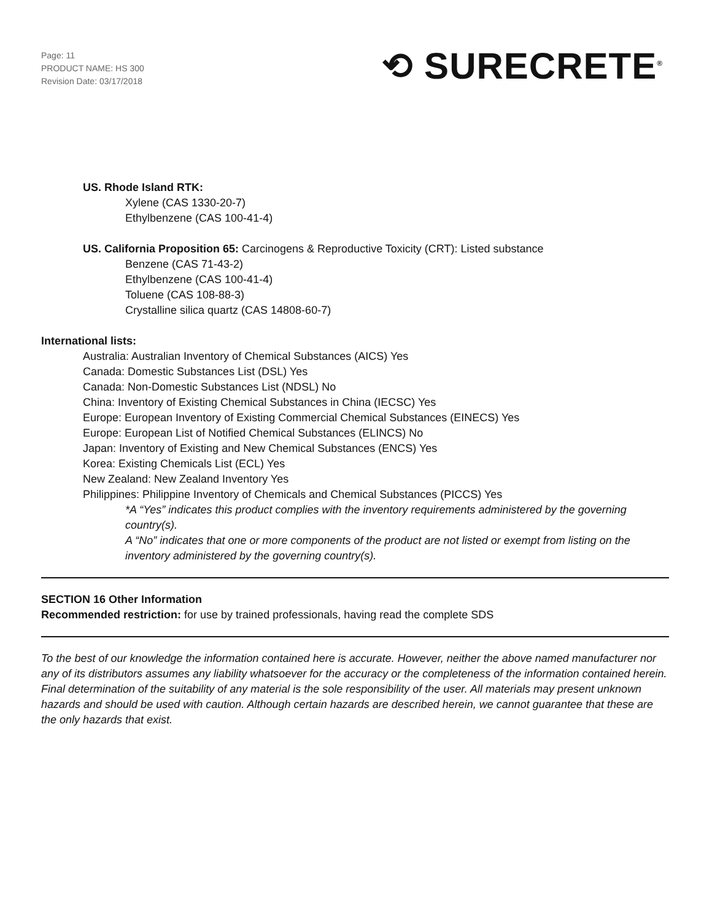Page: 11
PRODUCT NAME: HS 300
Revision Date: 03/17/2018
⟲ SURECRETE<sup>®</sup>
US. Rhode Island RTK:
Xylene (CAS 1330-20-7)
Ethylbenzene (CAS 100-41-4)
US. California Proposition 65: Carcinogens & Reproductive Toxicity (CRT): Listed substance
Benzene (CAS 71-43-2)
Ethylbenzene (CAS 100-41-4)
Toluene (CAS 108-88-3)
Crystalline silica quartz (CAS 14808-60-7)
International lists:
Australia: Australian Inventory of Chemical Substances (AICS) Yes
Canada: Domestic Substances List (DSL) Yes
Canada: Non-Domestic Substances List (NDSL) No
China: Inventory of Existing Chemical Substances in China (IECSC) Yes
Europe: European Inventory of Existing Commercial Chemical Substances (EINECS) Yes
Europe: European List of Notified Chemical Substances (ELINCS) No
Japan: Inventory of Existing and New Chemical Substances (ENCS) Yes
Korea: Existing Chemicals List (ECL) Yes
New Zealand: New Zealand Inventory Yes
Philippines: Philippine Inventory of Chemicals and Chemical Substances (PICCS) Yes
*A “Yes” indicates this product complies with the inventory requirements administered by the governing country(s).
A “No” indicates that one or more components of the product are not listed or exempt from listing on the inventory administered by the governing country(s).
SECTION 16 Other Information
Recommended restriction: for use by trained professionals, having read the complete SDS
To the best of our knowledge the information contained here is accurate. However, neither the above named manufacturer nor any of its distributors assumes any liability whatsoever for the accuracy or the completeness of the information contained herein. Final determination of the suitability of any material is the sole responsibility of the user. All materials may present unknown hazards and should be used with caution. Although certain hazards are described herein, we cannot guarantee that these are the only hazards that exist.